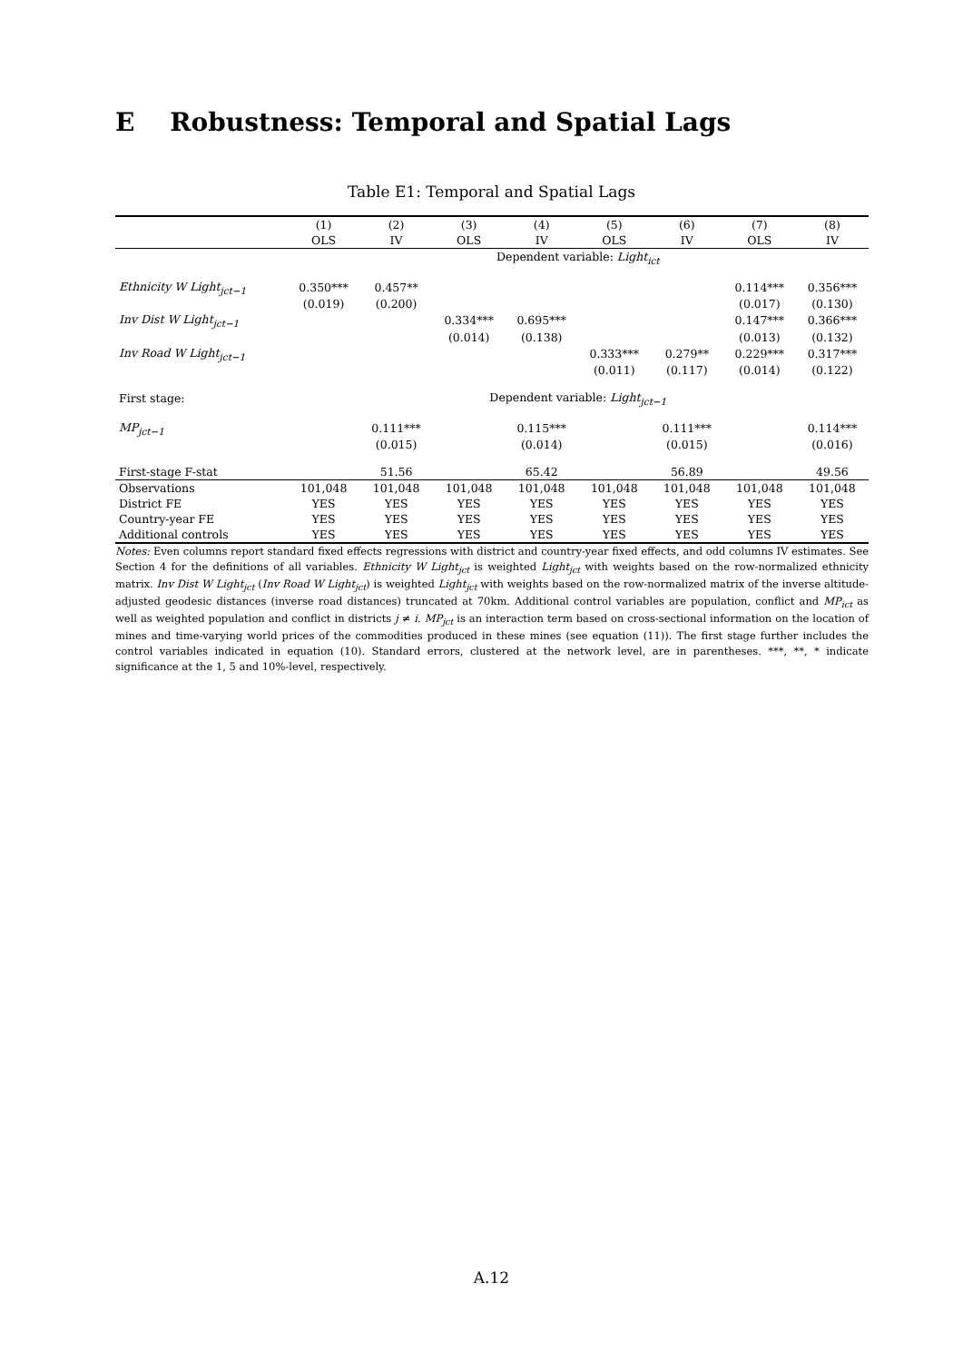E Robustness: Temporal and Spatial Lags
Table E1: Temporal and Spatial Lags
| | (1) | (2) | (3) | (4) | (5) | (6) | (7) | (8) |
| --- | --- | --- | --- | --- | --- | --- | --- | --- |
| | OLS | IV | OLS | IV | OLS | IV | OLS | IV |
| | Dependent variable: Light<sub>ict</sub> | | | | | | | |
| Ethnicity W Light<sub>jct−1</sub> | 0.350*** | 0.457** | | | | | 0.114*** | 0.356*** |
| | (0.019) | (0.200) | | | | | (0.017) | (0.130) |
| Inv Dist W Light<sub>jct−1</sub> | | | 0.334*** | 0.695*** | | | 0.147*** | 0.366*** |
| | | | (0.014) | (0.138) | | | (0.013) | (0.132) |
| Inv Road W Light<sub>jct−1</sub> | | | | | 0.333*** | 0.279** | 0.229*** | 0.317*** |
| | | | | | (0.011) | (0.117) | (0.014) | (0.122) |
| First stage: | Dependent variable: Light<sub>jct−1</sub> | | | | | | | |
| MP<sub>jct−1</sub> | | 0.111*** | | 0.115*** | | 0.111*** | | 0.114*** |
| | | (0.015) | | (0.014) | | (0.015) | | (0.016) |
| First-stage F-stat | | 51.56 | | 65.42 | | 56.89 | | 49.56 |
| Observations | 101,048 | 101,048 | 101,048 | 101,048 | 101,048 | 101,048 | 101,048 | 101,048 |
| District FE | YES | YES | YES | YES | YES | YES | YES | YES |
| Country-year FE | YES | YES | YES | YES | YES | YES | YES | YES |
| Additional controls | YES | YES | YES | YES | YES | YES | YES | YES |
Notes: Even columns report standard fixed effects regressions with district and country-year fixed effects, and odd columns IV estimates. See Section 4 for the definitions of all variables. Ethnicity W Light<sub>jct</sub> is weighted Light<sub>jct</sub> with weights based on the row-normalized ethnicity matrix. Inv Dist W Light<sub>jct</sub> (Inv Road W Light<sub>jct</sub>) is weighted Light<sub>jct</sub> with weights based on the row-normalized matrix of the inverse altitude-adjusted geodesic distances (inverse road distances) truncated at 70km. Additional control variables are population, conflict and MP<sub>ict</sub> as well as weighted population and conflict in districts j ≠ i. MP<sub>jct</sub> is an interaction term based on cross-sectional information on the location of mines and time-varying world prices of the commodities produced in these mines (see equation (11)). The first stage further includes the control variables indicated in equation (10). Standard errors, clustered at the network level, are in parentheses. ***, **, * indicate significance at the 1, 5 and 10%-level, respectively.
A.12